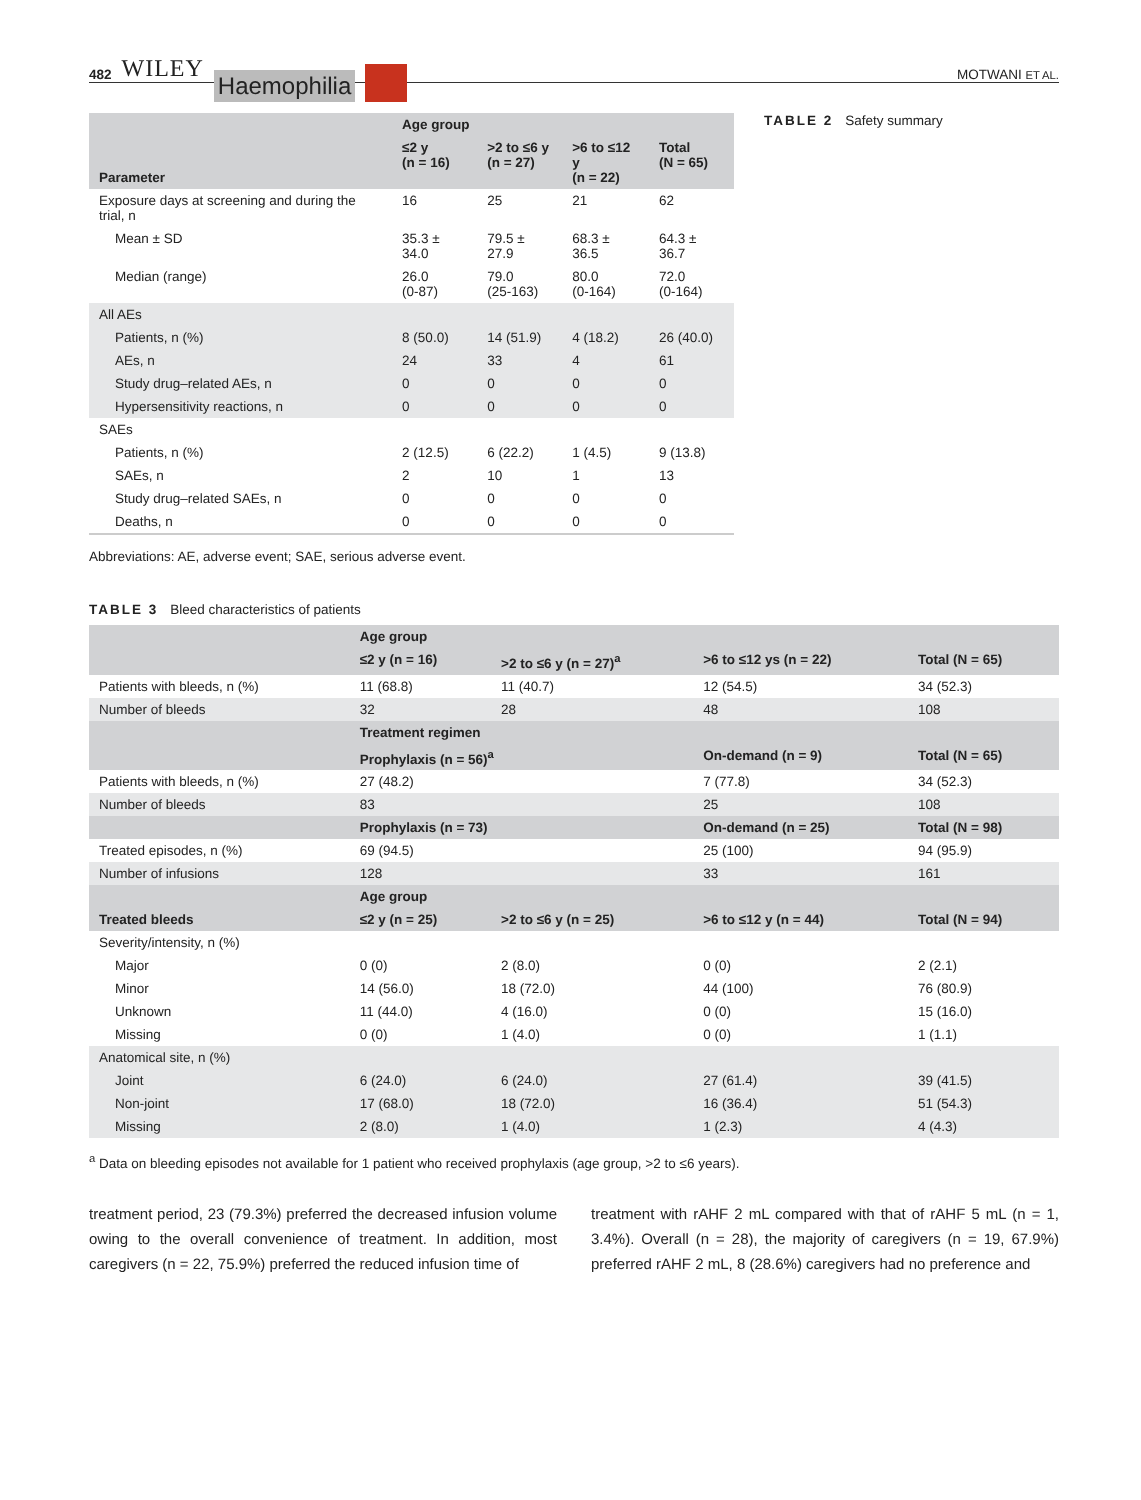482 WILEY Haemophilia
MOTWANI ET AL.
| Parameter | Age group | | | |
| --- | --- | --- | --- | --- |
| | ≤2 y (n = 16) | >2 to ≤6 y (n = 27) | >6 to ≤12 y (n = 22) | Total (N = 65) |
| Exposure days at screening and during the trial, n | 16 | 25 | 21 | 62 |
| Mean ± SD | 35.3 ± 34.0 | 79.5 ± 27.9 | 68.3 ± 36.5 | 64.3 ± 36.7 |
| Median (range) | 26.0 (0-87) | 79.0 (25-163) | 80.0 (0-164) | 72.0 (0-164) |
| All AEs | | | | |
| Patients, n (%) | 8 (50.0) | 14 (51.9) | 4 (18.2) | 26 (40.0) |
| AEs, n | 24 | 33 | 4 | 61 |
| Study drug–related AEs, n | 0 | 0 | 0 | 0 |
| Hypersensitivity reactions, n | 0 | 0 | 0 | 0 |
| SAEs | | | | |
| Patients, n (%) | 2 (12.5) | 6 (22.2) | 1 (4.5) | 9 (13.8) |
| SAEs, n | 2 | 10 | 1 | 13 |
| Study drug–related SAEs, n | 0 | 0 | 0 | 0 |
| Deaths, n | 0 | 0 | 0 | 0 |
Abbreviations: AE, adverse event; SAE, serious adverse event.
TABLE 2 Safety summary
TABLE 3 Bleed characteristics of patients
| | Age group | | | |
| --- | --- | --- | --- | --- |
| | ≤2 y (n = 16) | >2 to ≤6 y (n = 27)<sup>a</sup> | >6 to ≤12 ys (n = 22) | Total (N = 65) |
| Patients with bleeds, n (%) | 11 (68.8) | 11 (40.7) | 12 (54.5) | 34 (52.3) |
| Number of bleeds | 32 | 28 | 48 | 108 |
| | Treatment regimen | | | |
| | Prophylaxis (n = 56)<sup>a</sup> | | On-demand (n = 9) | Total (N = 65) |
| Patients with bleeds, n (%) | 27 (48.2) | | 7 (77.8) | 34 (52.3) |
| Number of bleeds | 83 | | 25 | 108 |
| | Prophylaxis (n = 73) | | On-demand (n = 25) | Total (N = 98) |
| Treated episodes, n (%) | 69 (94.5) | | 25 (100) | 94 (95.9) |
| Number of infusions | 128 | | 33 | 161 |
| | Age group | | | |
| Treated bleeds | ≤2 y (n = 25) | >2 to ≤6 y (n = 25) | >6 to ≤12 y (n = 44) | Total (N = 94) |
| Severity/intensity, n (%) | | | | |
| Major | 0 (0) | 2 (8.0) | 0 (0) | 2 (2.1) |
| Minor | 14 (56.0) | 18 (72.0) | 44 (100) | 76 (80.9) |
| Unknown | 11 (44.0) | 4 (16.0) | 0 (0) | 15 (16.0) |
| Missing | 0 (0) | 1 (4.0) | 0 (0) | 1 (1.1) |
| Anatomical site, n (%) | | | | |
| Joint | 6 (24.0) | 6 (24.0) | 27 (61.4) | 39 (41.5) |
| Non-joint | 17 (68.0) | 18 (72.0) | 16 (36.4) | 51 (54.3) |
| Missing | 2 (8.0) | 1 (4.0) | 1 (2.3) | 4 (4.3) |
<sup>a</sup> Data on bleeding episodes not available for 1 patient who received prophylaxis (age group, >2 to ≤6 years).
treatment period, 23 (79.3%) preferred the decreased infusion volume owing to the overall convenience of treatment. In addition, most caregivers (n = 22, 75.9%) preferred the reduced infusion time of
treatment with rAHF 2 mL compared with that of rAHF 5 mL (n = 1, 3.4%). Overall (n = 28), the majority of caregivers (n = 19, 67.9%) preferred rAHF 2 mL, 8 (28.6%) caregivers had no preference and